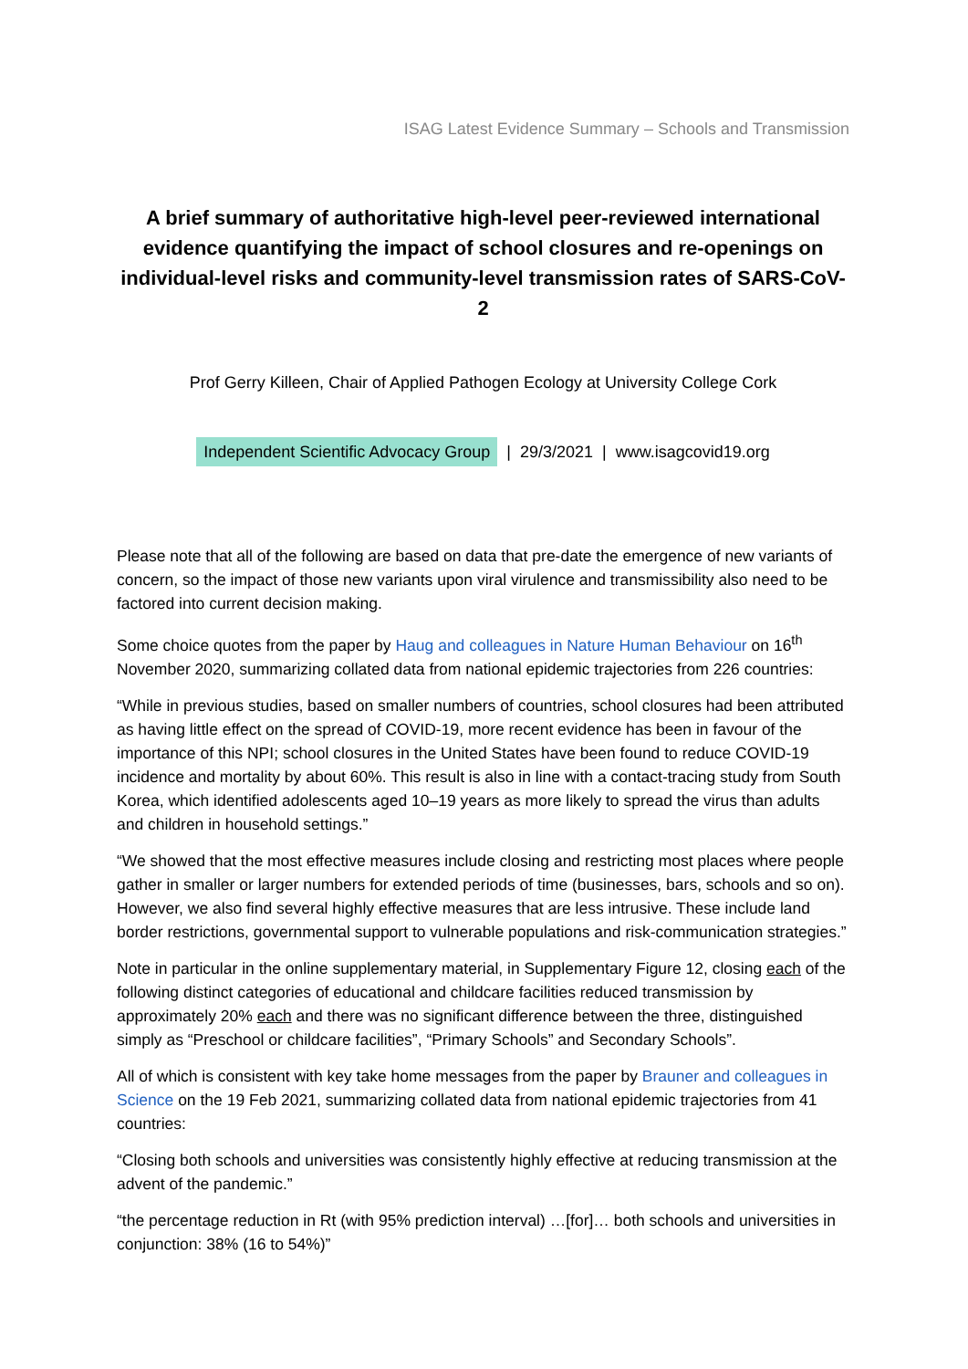ISAG Latest Evidence Summary – Schools and Transmission
A brief summary of authoritative high-level peer-reviewed international evidence quantifying the impact of school closures and re-openings on individual-level risks and community-level transmission rates of SARS-CoV-2
Prof Gerry Killeen, Chair of Applied Pathogen Ecology at University College Cork
Independent Scientific Advocacy Group | 29/3/2021 | www.isagcovid19.org
Please note that all of the following are based on data that pre-date the emergence of new variants of concern, so the impact of those new variants upon viral virulence and transmissibility also need to be factored into current decision making.
Some choice quotes from the paper by Haug and colleagues in Nature Human Behaviour on 16<sup>th</sup> November 2020, summarizing collated data from national epidemic trajectories from 226 countries:
“While in previous studies, based on smaller numbers of countries, school closures had been attributed as having little effect on the spread of COVID-19, more recent evidence has been in favour of the importance of this NPI; school closures in the United States have been found to reduce COVID-19 incidence and mortality by about 60%. This result is also in line with a contact-tracing study from South Korea, which identified adolescents aged 10–19 years as more likely to spread the virus than adults and children in household settings.”
“We showed that the most effective measures include closing and restricting most places where people gather in smaller or larger numbers for extended periods of time (businesses, bars, schools and so on). However, we also find several highly effective measures that are less intrusive. These include land border restrictions, governmental support to vulnerable populations and risk-communication strategies.”
Note in particular in the online supplementary material, in Supplementary Figure 12, closing each of the following distinct categories of educational and childcare facilities reduced transmission by approximately 20% each and there was no significant difference between the three, distinguished simply as “Preschool or childcare facilities”, “Primary Schools” and Secondary Schools”.
All of which is consistent with key take home messages from the paper by Brauner and colleagues in Science on the 19 Feb 2021, summarizing collated data from national epidemic trajectories from 41 countries:
“Closing both schools and universities was consistently highly effective at reducing transmission at the advent of the pandemic.”
“the percentage reduction in Rt (with 95% prediction interval) …[for]… both schools and universities in conjunction: 38% (16 to 54%)”